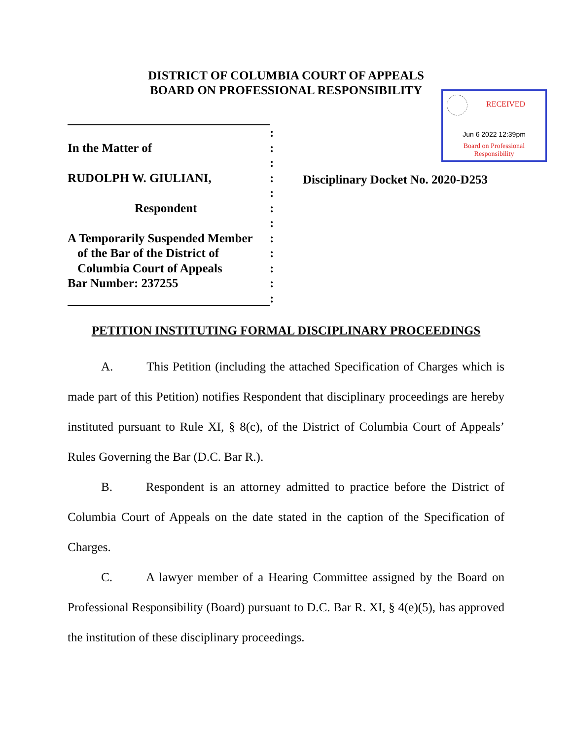DISTRICT OF COLUMBIA COURT OF APPEALS
BOARD ON PROFESSIONAL RESPONSIBILITY
RECEIVED
Jun 6 2022 12:39pm
Board on Professional
Responsibility
:
In the Matter of :
:
RUDOLPH W. GIULIANI, :
:
Respondent :
:
A Temporarily Suspended Member
:
of the Bar of the District of
:
Columbia Court of Appeals :
Bar Number: 237255 :
:
Disciplinary Docket No. 2020-D253
PETITION INSTITUTING FORMAL DISCIPLINARY PROCEEDINGS
A. This Petition (including the attached Specification of Charges which is made part of this Petition) notifies Respondent that disciplinary proceedings are hereby instituted pursuant to Rule XI, § 8(c), of the District of Columbia Court of Appeals’ Rules Governing the Bar (D.C. Bar R.).
B. Respondent is an attorney admitted to practice before the District of Columbia Court of Appeals on the date stated in the caption of the Specification of Charges.
C. A lawyer member of a Hearing Committee assigned by the Board on Professional Responsibility (Board) pursuant to D.C. Bar R. XI, § 4(e)(5), has approved the institution of these disciplinary proceedings.